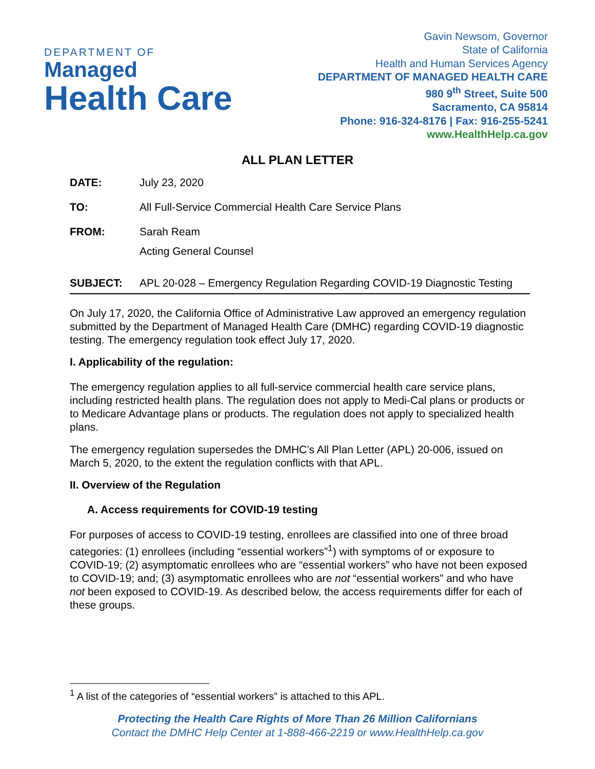DEPARTMENT OF
Managed
Health Care
Gavin Newsom, Governor
State of California
Health and Human Services Agency
DEPARTMENT OF MANAGED HEALTH CARE
980 9<sup>th</sup> Street, Suite 500
Sacramento, CA 95814
Phone: 916-324-8176 | Fax: 916-255-5241
www.HealthHelp.ca.gov
ALL PLAN LETTER
DATE: July 23, 2020
TO: All Full-Service Commercial Health Care Service Plans
FROM: Sarah Ream
Acting General Counsel
SUBJECT: APL 20-028 – Emergency Regulation Regarding COVID-19 Diagnostic Testing
On July 17, 2020, the California Office of Administrative Law approved an emergency regulation submitted by the Department of Managed Health Care (DMHC) regarding COVID-19 diagnostic testing. The emergency regulation took effect July 17, 2020.
I. Applicability of the regulation:
The emergency regulation applies to all full-service commercial health care service plans, including restricted health plans. The regulation does not apply to Medi-Cal plans or products or to Medicare Advantage plans or products. The regulation does not apply to specialized health plans.
The emergency regulation supersedes the DMHC’s All Plan Letter (APL) 20-006, issued on March 5, 2020, to the extent the regulation conflicts with that APL.
II. Overview of the Regulation
A. Access requirements for COVID-19 testing
For purposes of access to COVID-19 testing, enrollees are classified into one of three broad categories: (1) enrollees (including “essential workers”<sup>1</sup>) with symptoms of or exposure to COVID-19; (2) asymptomatic enrollees who are “essential workers” who have not been exposed to COVID-19; and; (3) asymptomatic enrollees who are not “essential workers” and who have not been exposed to COVID-19. As described below, the access requirements differ for each of these groups.
<sup>1</sup> A list of the categories of “essential workers” is attached to this APL.
Protecting the Health Care Rights of More Than 26 Million Californians
Contact the DMHC Help Center at 1-888-466-2219 or www.HealthHelp.ca.gov